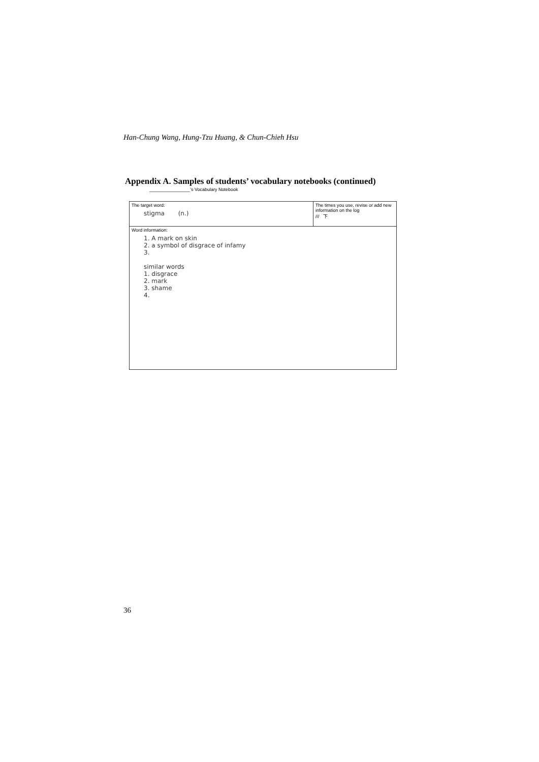Han-Chung Wang, Hung-Tzu Huang, & Chun-Chieh Hsu
Appendix A. Samples of students’ vocabulary notebooks (continued)
________________’s Vocabulary Notebook
The target word:
stigma (n.)
The times you use, revise or add new information on the log
/// 下
Word information:
1. A mark on skin
2. a symbol of disgrace of infamy
3.
similar words
1. disgrace
2. mark
3. shame
4.
36